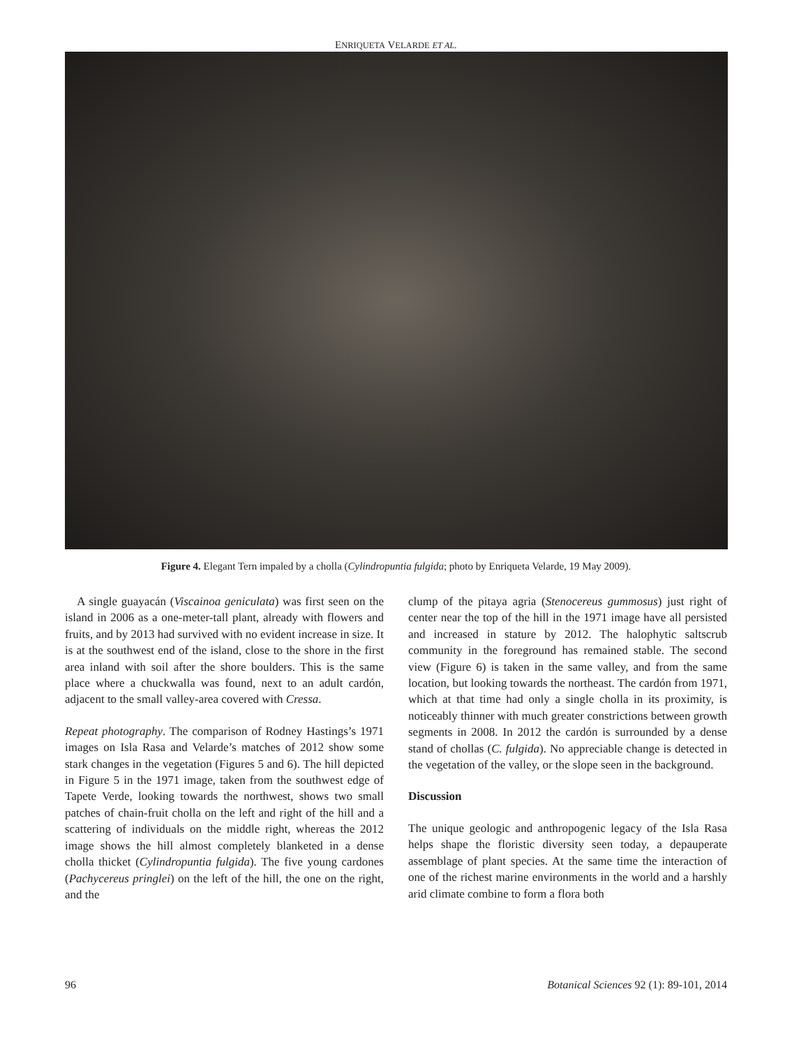ENRIQUETA VELARDE ET AL.
Figure 4. Elegant Tern impaled by a cholla (Cylindropuntia fulgida; photo by Enriqueta Velarde, 19 May 2009).
A single guayacán (Viscainoa geniculata) was first seen on the island in 2006 as a one-meter-tall plant, already with flowers and fruits, and by 2013 had survived with no evident increase in size. It is at the southwest end of the island, close to the shore in the first area inland with soil after the shore boulders. This is the same place where a chuckwalla was found, next to an adult cardón, adjacent to the small valley-area covered with Cressa.
Repeat photography. The comparison of Rodney Hastings’s 1971 images on Isla Rasa and Velarde’s matches of 2012 show some stark changes in the vegetation (Figures 5 and 6). The hill depicted in Figure 5 in the 1971 image, taken from the southwest edge of Tapete Verde, looking towards the northwest, shows two small patches of chain-fruit cholla on the left and right of the hill and a scattering of individuals on the middle right, whereas the 2012 image shows the hill almost completely blanketed in a dense cholla thicket (Cylindropuntia fulgida). The five young cardones (Pachycereus pringlei) on the left of the hill, the one on the right, and the
clump of the pitaya agria (Stenocereus gummosus) just right of center near the top of the hill in the 1971 image have all persisted and increased in stature by 2012. The halophytic saltscrub community in the foreground has remained stable. The second view (Figure 6) is taken in the same valley, and from the same location, but looking towards the northeast. The cardón from 1971, which at that time had only a single cholla in its proximity, is noticeably thinner with much greater constrictions between growth segments in 2008. In 2012 the cardón is surrounded by a dense stand of chollas (C. fulgida). No appreciable change is detected in the vegetation of the valley, or the slope seen in the background.
Discussion
The unique geologic and anthropogenic legacy of the Isla Rasa helps shape the floristic diversity seen today, a depauperate assemblage of plant species. At the same time the interaction of one of the richest marine environments in the world and a harshly arid climate combine to form a flora both
96 Botanical Sciences 92 (1): 89-101, 2014